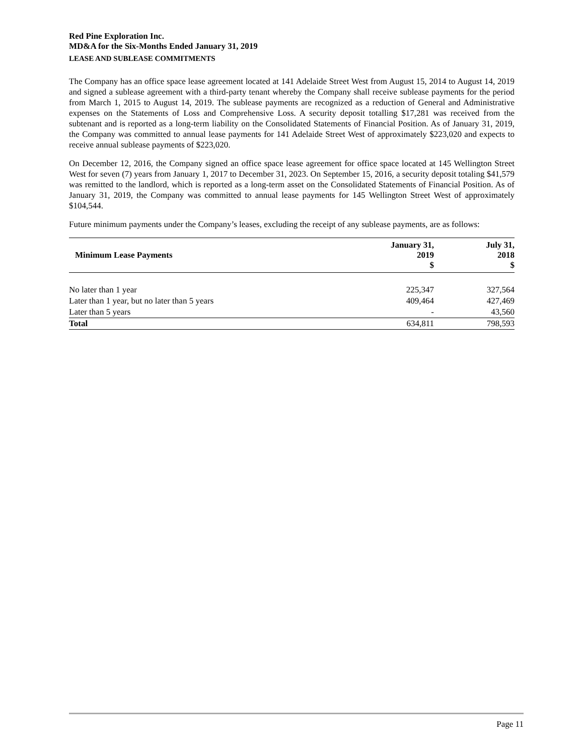Red Pine Exploration Inc.
MD&A for the Six-Months Ended January 31, 2019
LEASE AND SUBLEASE COMMITMENTS
The Company has an office space lease agreement located at 141 Adelaide Street West from August 15, 2014 to August 14, 2019 and signed a sublease agreement with a third-party tenant whereby the Company shall receive sublease payments for the period from March 1, 2015 to August 14, 2019. The sublease payments are recognized as a reduction of General and Administrative expenses on the Statements of Loss and Comprehensive Loss. A security deposit totalling $17,281 was received from the subtenant and is reported as a long-term liability on the Consolidated Statements of Financial Position. As of January 31, 2019, the Company was committed to annual lease payments for 141 Adelaide Street West of approximately $223,020 and expects to receive annual sublease payments of $223,020.
On December 12, 2016, the Company signed an office space lease agreement for office space located at 145 Wellington Street West for seven (7) years from January 1, 2017 to December 31, 2023. On September 15, 2016, a security deposit totaling $41,579 was remitted to the landlord, which is reported as a long-term asset on the Consolidated Statements of Financial Position. As of January 31, 2019, the Company was committed to annual lease payments for 145 Wellington Street West of approximately $104,544.
Future minimum payments under the Company’s leases, excluding the receipt of any sublease payments, are as follows:
| Minimum Lease Payments | January 31, 2019 $ | July 31, 2018 $ |
| --- | --- | --- |
| No later than 1 year | 225,347 | 327,564 |
| Later than 1 year, but no later than 5 years | 409,464 | 427,469 |
| Later than 5 years | - | 43,560 |
| Total | 634,811 | 798,593 |
Page 11